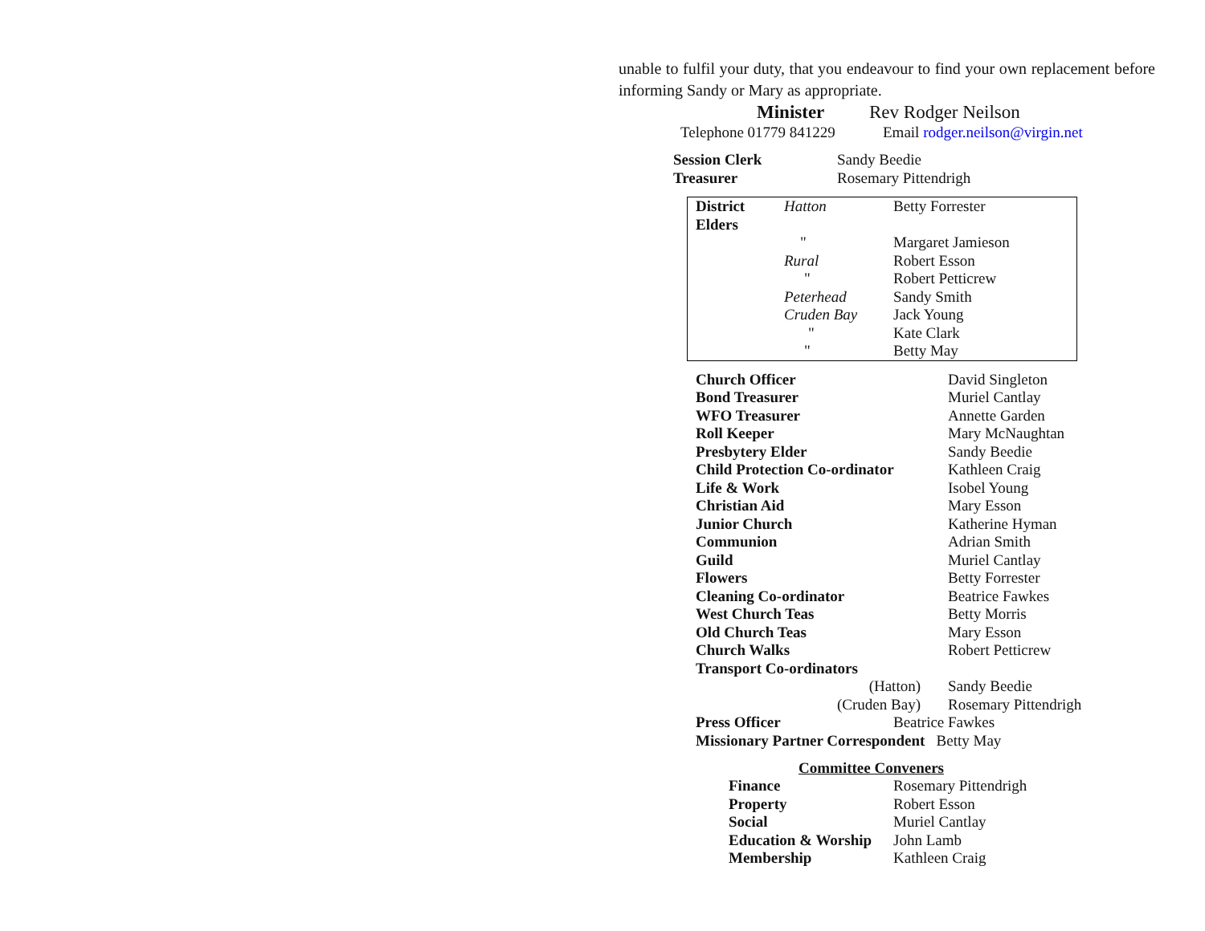unable to fulfil your duty, that you endeavour to find your own replacement before informing Sandy or Mary as appropriate.
Minister Rev Rodger Neilson
Telephone 01779 841229 Email rodger.neilson@virgin.net
| Session Clerk | Sandy Beedie |
| Treasurer | Rosemary Pittendrigh |
| District Elders | Hatton | Betty Forrester |
| | " | Margaret Jamieson |
| | Rural | Robert Esson |
| | " | Robert Petticrew |
| | Peterhead | Sandy Smith |
| | Cruden Bay | Jack Young |
| | " | Kate Clark |
| | " | Betty May |
| Church Officer | David Singleton |
| Bond Treasurer | Muriel Cantlay |
| WFO Treasurer | Annette Garden |
| Roll Keeper | Mary McNaughtan |
| Presbytery Elder | Sandy Beedie |
| Child Protection Co-ordinator | Kathleen Craig |
| Life & Work | Isobel Young |
| Christian Aid | Mary Esson |
| Junior Church | Katherine Hyman |
| Communion | Adrian Smith |
| Guild | Muriel Cantlay |
| Flowers | Betty Forrester |
| Cleaning Co-ordinator | Beatrice Fawkes |
| West Church Teas | Betty Morris |
| Old Church Teas | Mary Esson |
| Church Walks | Robert Petticrew |
| Transport Co-ordinators | |
| (Hatton) | Sandy Beedie |
| (Cruden Bay) | Rosemary Pittendrigh |
Press Officer Beatrice Fawkes
Missionary Partner Correspondent Betty May
Committee Conveners
| Finance | Rosemary Pittendrigh |
| Property | Robert Esson |
| Social | Muriel Cantlay |
| Education & Worship | John Lamb |
| Membership | Kathleen Craig |